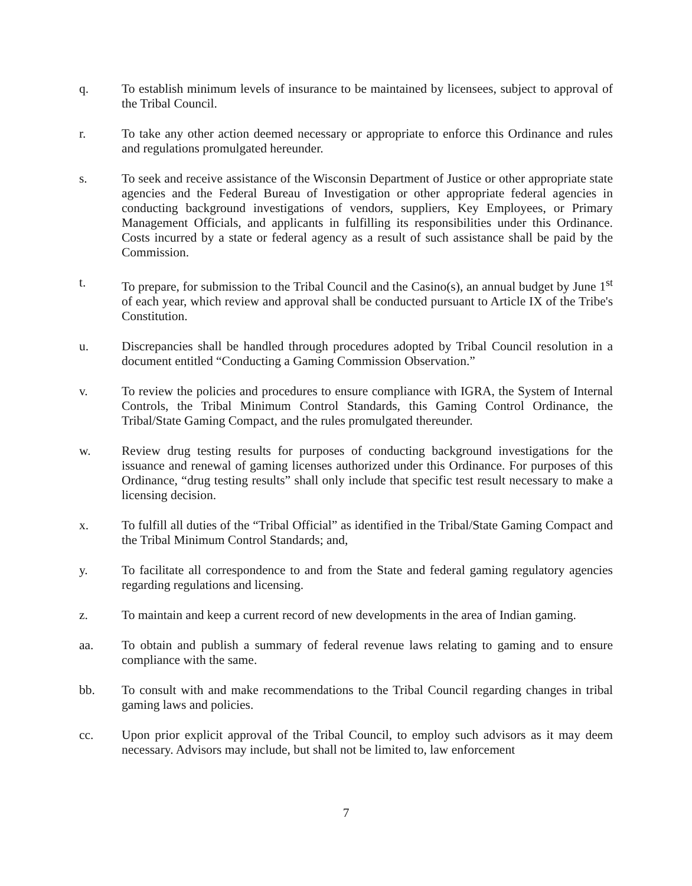q. To establish minimum levels of insurance to be maintained by licensees, subject to approval of the Tribal Council.
r. To take any other action deemed necessary or appropriate to enforce this Ordinance and rules and regulations promulgated hereunder.
s. To seek and receive assistance of the Wisconsin Department of Justice or other appropriate state agencies and the Federal Bureau of Investigation or other appropriate federal agencies in conducting background investigations of vendors, suppliers, Key Employees, or Primary Management Officials, and applicants in fulfilling its responsibilities under this Ordinance. Costs incurred by a state or federal agency as a result of such assistance shall be paid by the Commission.
t. To prepare, for submission to the Tribal Council and the Casino(s), an annual budget by June 1<sup>st</sup> of each year, which review and approval shall be conducted pursuant to Article IX of the Tribe's Constitution.
u. Discrepancies shall be handled through procedures adopted by Tribal Council resolution in a document entitled “Conducting a Gaming Commission Observation.”
v. To review the policies and procedures to ensure compliance with IGRA, the System of Internal Controls, the Tribal Minimum Control Standards, this Gaming Control Ordinance, the Tribal/State Gaming Compact, and the rules promulgated thereunder.
w. Review drug testing results for purposes of conducting background investigations for the issuance and renewal of gaming licenses authorized under this Ordinance. For purposes of this Ordinance, “drug testing results” shall only include that specific test result necessary to make a licensing decision.
x. To fulfill all duties of the “Tribal Official” as identified in the Tribal/State Gaming Compact and the Tribal Minimum Control Standards; and,
y. To facilitate all correspondence to and from the State and federal gaming regulatory agencies regarding regulations and licensing.
z. To maintain and keep a current record of new developments in the area of Indian gaming.
aa. To obtain and publish a summary of federal revenue laws relating to gaming and to ensure compliance with the same.
bb. To consult with and make recommendations to the Tribal Council regarding changes in tribal gaming laws and policies.
cc. Upon prior explicit approval of the Tribal Council, to employ such advisors as it may deem necessary. Advisors may include, but shall not be limited to, law enforcement
7